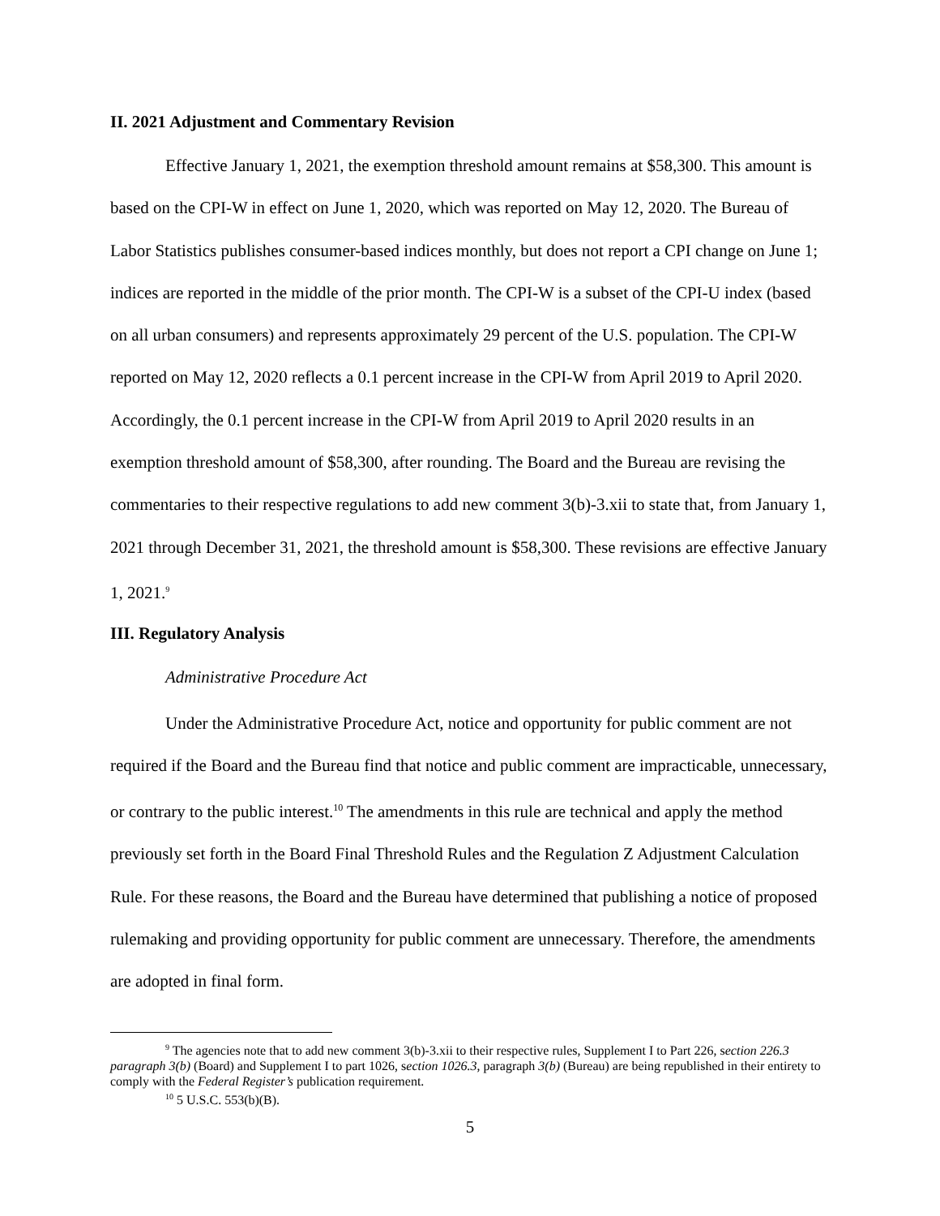II. 2021 Adjustment and Commentary Revision
Effective January 1, 2021, the exemption threshold amount remains at $58,300. This amount is based on the CPI-W in effect on June 1, 2020, which was reported on May 12, 2020. The Bureau of Labor Statistics publishes consumer-based indices monthly, but does not report a CPI change on June 1; indices are reported in the middle of the prior month. The CPI-W is a subset of the CPI-U index (based on all urban consumers) and represents approximately 29 percent of the U.S. population. The CPI-W reported on May 12, 2020 reflects a 0.1 percent increase in the CPI-W from April 2019 to April 2020. Accordingly, the 0.1 percent increase in the CPI-W from April 2019 to April 2020 results in an exemption threshold amount of $58,300, after rounding. The Board and the Bureau are revising the commentaries to their respective regulations to add new comment 3(b)-3.xii to state that, from January 1, 2021 through December 31, 2021, the threshold amount is $58,300. These revisions are effective January 1, 2021.<sup>9</sup>
III. Regulatory Analysis
Administrative Procedure Act
Under the Administrative Procedure Act, notice and opportunity for public comment are not required if the Board and the Bureau find that notice and public comment are impracticable, unnecessary, or contrary to the public interest.<sup>10</sup> The amendments in this rule are technical and apply the method previously set forth in the Board Final Threshold Rules and the Regulation Z Adjustment Calculation Rule. For these reasons, the Board and the Bureau have determined that publishing a notice of proposed rulemaking and providing opportunity for public comment are unnecessary. Therefore, the amendments are adopted in final form.
<sup>9</sup> The agencies note that to add new comment 3(b)-3.xii to their respective rules, Supplement I to Part 226, section 226.3 paragraph 3(b) (Board) and Supplement I to part 1026, section 1026.3, paragraph 3(b) (Bureau) are being republished in their entirety to comply with the Federal Register’s publication requirement.
<sup>10</sup> 5 U.S.C. 553(b)(B).
5